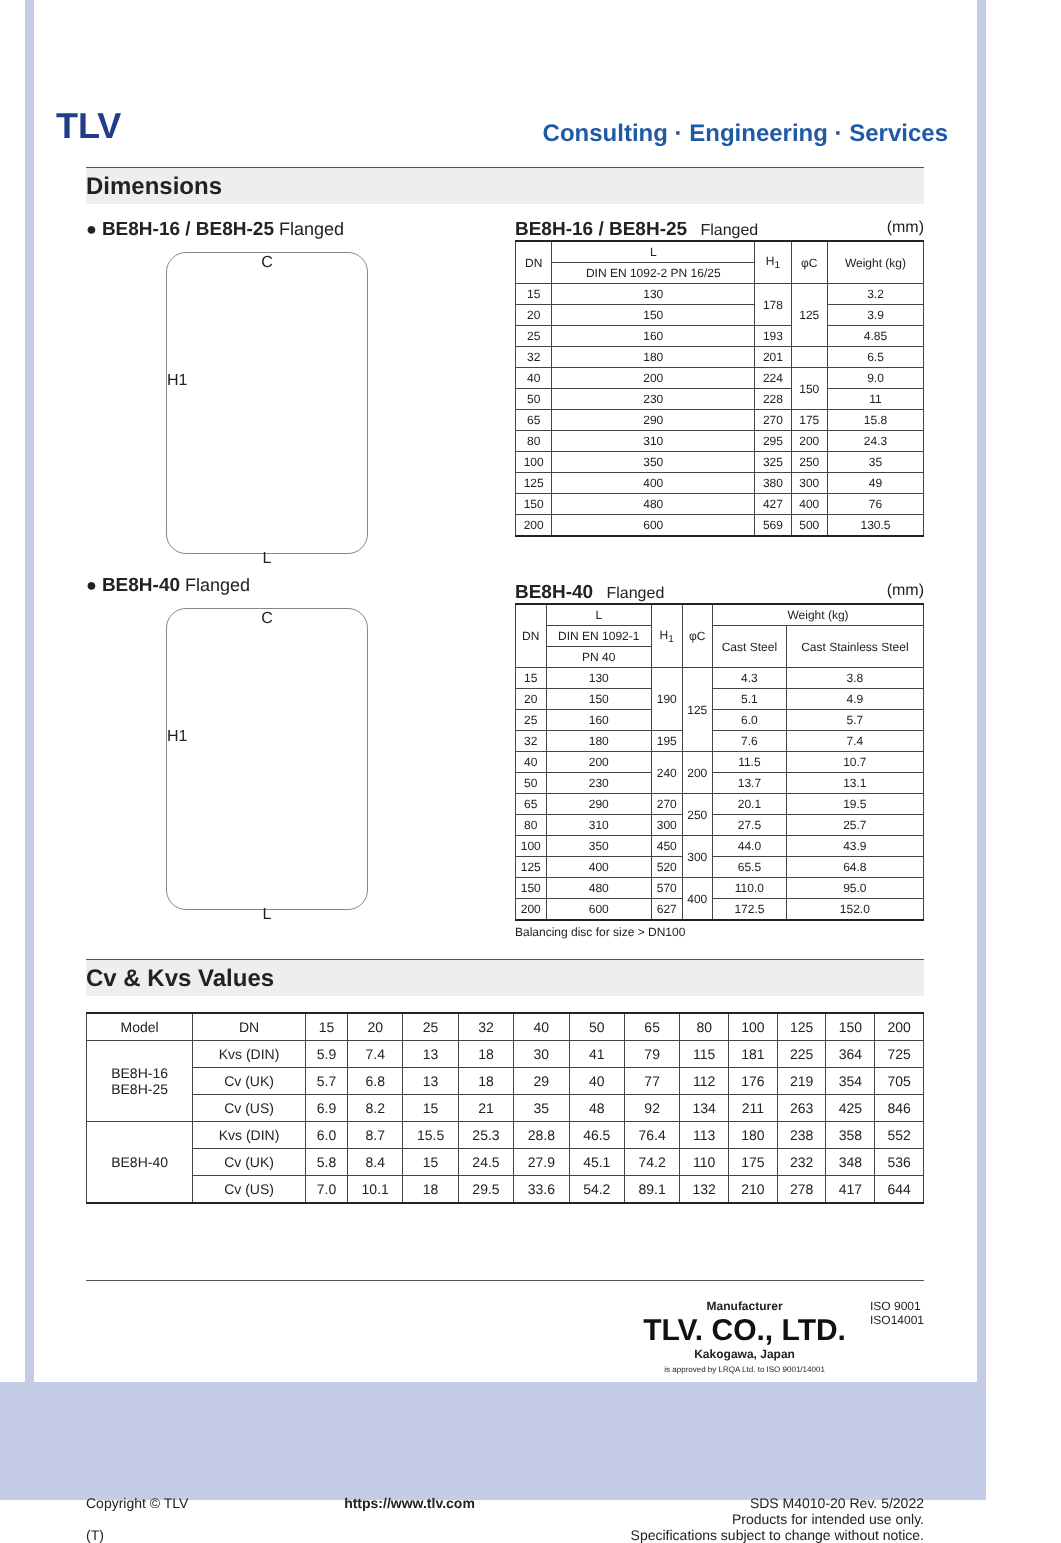TLV
Consulting · Engineering · Services
Dimensions
● BE8H-16 / BE8H-25 Flanged
C
H1
L
● BE8H-40 Flanged
C
H1
L
BE8H-16 / BE8H-25 Flanged (mm)
| DN | L | H<sub>1</sub> | φC | Weight (kg) |
| --- | --- | --- | --- | --- |
| | DIN EN 1092-2 PN 16/25 | | | |
| 15 | 130 | 178 | 125 | 3.2 |
| 20 | 150 | | | 3.9 |
| 25 | 160 | 193 | | 4.85 |
| 32 | 180 | 201 | | 6.5 |
| 40 | 200 | 224 | 150 | 9.0 |
| 50 | 230 | 228 | | 11 |
| 65 | 290 | 270 | 175 | 15.8 |
| 80 | 310 | 295 | 200 | 24.3 |
| 100 | 350 | 325 | 250 | 35 |
| 125 | 400 | 380 | 300 | 49 |
| 150 | 480 | 427 | 400 | 76 |
| 200 | 600 | 569 | 500 | 130.5 |
BE8H-40 Flanged (mm)
| DN | L | H<sub>1</sub> | φC | Weight (kg) | |
| --- | --- | --- | --- | --- | --- |
| | DIN EN 1092-1 | | | Cast Steel | Cast Stainless Steel |
| | PN 40 | | | | |
| 15 | 130 | 190 | 125 | 4.3 | 3.8 |
| 20 | 150 | | | 5.1 | 4.9 |
| 25 | 160 | | | 6.0 | 5.7 |
| 32 | 180 | 195 | | 7.6 | 7.4 |
| 40 | 200 | 240 | 200 | 11.5 | 10.7 |
| 50 | 230 | | | 13.7 | 13.1 |
| 65 | 290 | 270 | 250 | 20.1 | 19.5 |
| 80 | 310 | 300 | | 27.5 | 25.7 |
| 100 | 350 | 450 | 300 | 44.0 | 43.9 |
| 125 | 400 | 520 | | 65.5 | 64.8 |
| 150 | 480 | 570 | 400 | 110.0 | 95.0 |
| 200 | 600 | 627 | | 172.5 | 152.0 |
Balancing disc for size > DN100
Cv & Kvs Values
| Model | DN | 15 | 20 | 25 | 32 | 40 | 50 | 65 | 80 | 100 | 125 | 150 | 200 |
| --- | --- | --- | --- | --- | --- | --- | --- | --- | --- | --- | --- | --- | --- |
| BE8H-16 BE8H-25 | Kvs (DIN) | 5.9 | 7.4 | 13 | 18 | 30 | 41 | 79 | 115 | 181 | 225 | 364 | 725 |
| | Cv (UK) | 5.7 | 6.8 | 13 | 18 | 29 | 40 | 77 | 112 | 176 | 219 | 354 | 705 |
| | Cv (US) | 6.9 | 8.2 | 15 | 21 | 35 | 48 | 92 | 134 | 211 | 263 | 425 | 846 |
| BE8H-40 | Kvs (DIN) | 6.0 | 8.7 | 15.5 | 25.3 | 28.8 | 46.5 | 76.4 | 113 | 180 | 238 | 358 | 552 |
| | Cv (UK) | 5.8 | 8.4 | 15 | 24.5 | 27.9 | 45.1 | 74.2 | 110 | 175 | 232 | 348 | 536 |
| | Cv (US) | 7.0 | 10.1 | 18 | 29.5 | 33.6 | 54.2 | 89.1 | 132 | 210 | 278 | 417 | 644 |
Manufacturer
TLV. CO., LTD.
Kakogawa, Japan
is approved by LRQA Ltd. to ISO 9001/14001
ISO 9001
ISO14001
Copyright © TLV
(T)
https://www.tlv.com SDS M4010-20 Rev. 5/2022
Products for intended use only.
Specifications subject to change without notice.